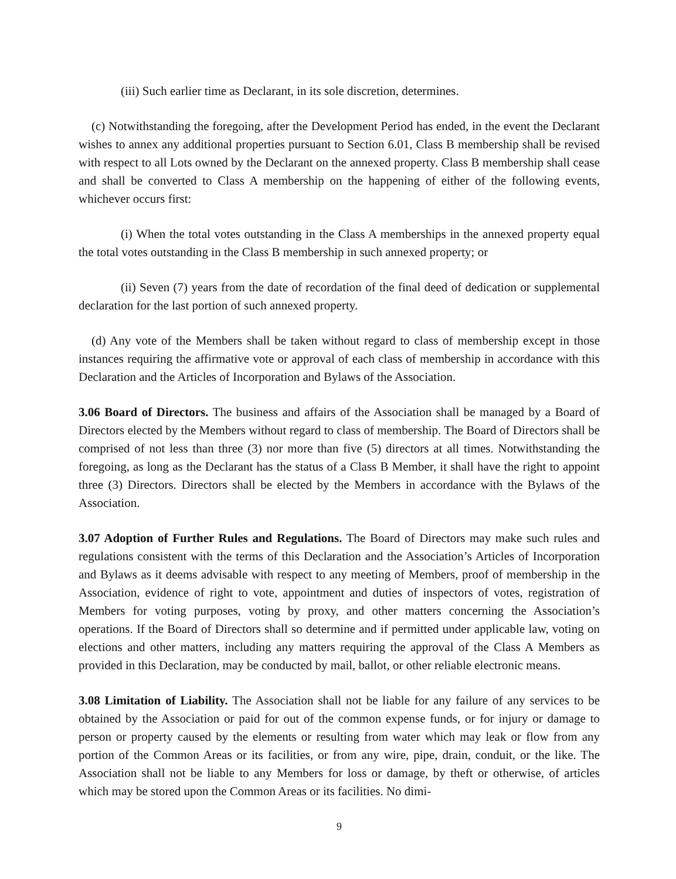(iii) Such earlier time as Declarant, in its sole discretion, determines.
(c) Notwithstanding the foregoing, after the Development Period has ended, in the event the Declarant wishes to annex any additional properties pursuant to Section 6.01, Class B membership shall be revised with respect to all Lots owned by the Declarant on the annexed property. Class B membership shall cease and shall be converted to Class A membership on the happening of either of the following events, whichever occurs first:
(i) When the total votes outstanding in the Class A memberships in the annexed property equal the total votes outstanding in the Class B membership in such annexed property; or
(ii) Seven (7) years from the date of recordation of the final deed of dedication or supplemental declaration for the last portion of such annexed property.
(d) Any vote of the Members shall be taken without regard to class of membership except in those instances requiring the affirmative vote or approval of each class of membership in accordance with this Declaration and the Articles of Incorporation and Bylaws of the Association.
3.06 Board of Directors. The business and affairs of the Association shall be managed by a Board of Directors elected by the Members without regard to class of membership. The Board of Directors shall be comprised of not less than three (3) nor more than five (5) directors at all times. Notwithstanding the foregoing, as long as the Declarant has the status of a Class B Member, it shall have the right to appoint three (3) Directors. Directors shall be elected by the Members in accordance with the Bylaws of the Association.
3.07 Adoption of Further Rules and Regulations. The Board of Directors may make such rules and regulations consistent with the terms of this Declaration and the Association’s Articles of Incorporation and Bylaws as it deems advisable with respect to any meeting of Members, proof of membership in the Association, evidence of right to vote, appointment and duties of inspectors of votes, registration of Members for voting purposes, voting by proxy, and other matters concerning the Association’s operations. If the Board of Directors shall so determine and if permitted under applicable law, voting on elections and other matters, including any matters requiring the approval of the Class A Members as provided in this Declaration, may be conducted by mail, ballot, or other reliable electronic means.
3.08 Limitation of Liability. The Association shall not be liable for any failure of any services to be obtained by the Association or paid for out of the common expense funds, or for injury or damage to person or property caused by the elements or resulting from water which may leak or flow from any portion of the Common Areas or its facilities, or from any wire, pipe, drain, conduit, or the like. The Association shall not be liable to any Members for loss or damage, by theft or otherwise, of articles which may be stored upon the Common Areas or its facilities. No dimi-
9